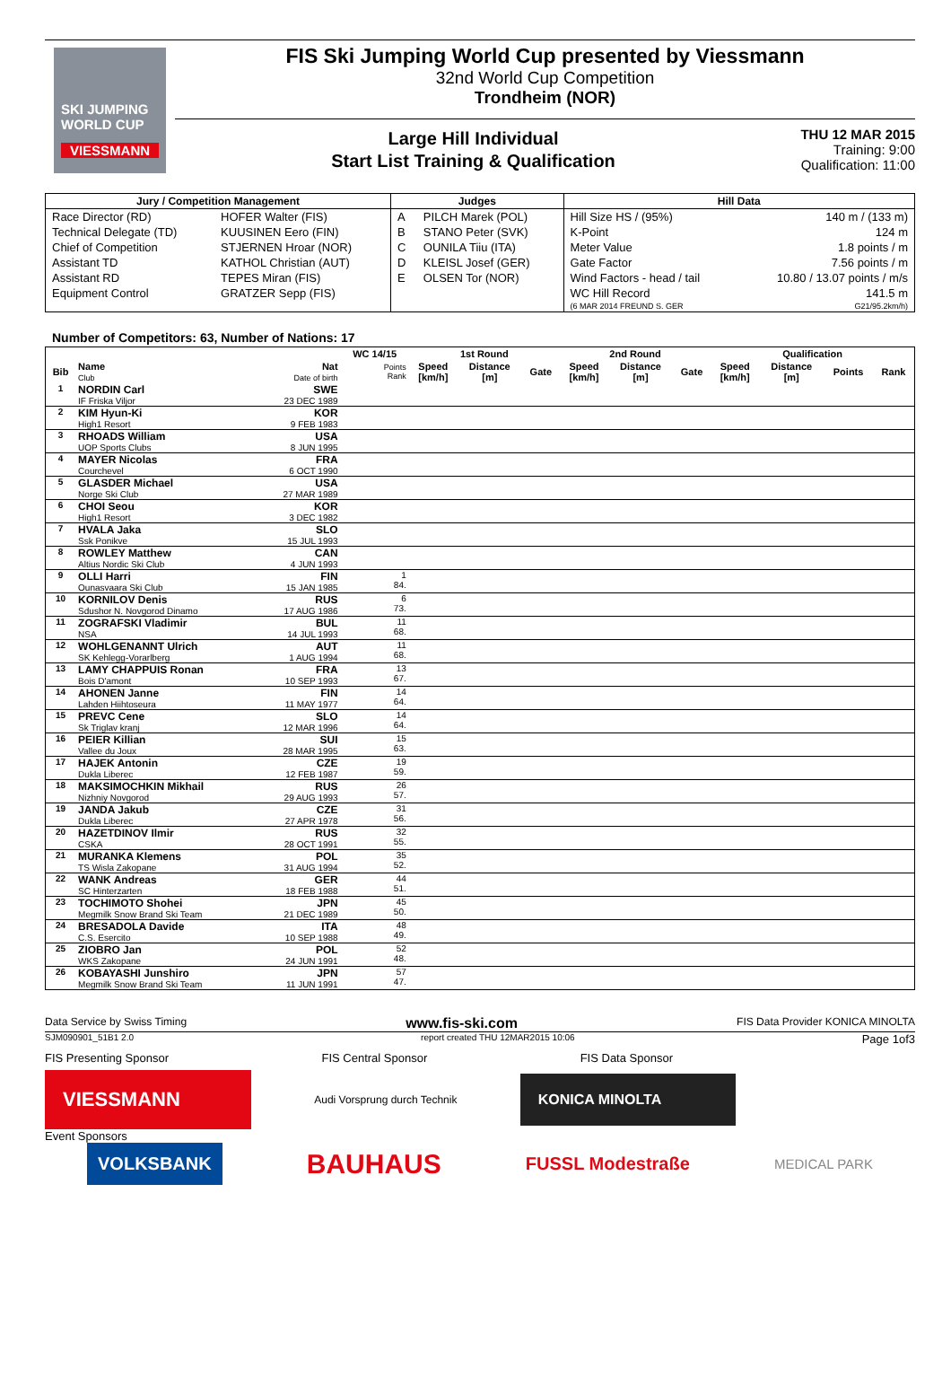SKI JUMPING WORLD CUP
VIESSMANN
FIS Ski Jumping World Cup presented by Viessmann
32nd World Cup Competition
Trondheim (NOR)
Large Hill Individual
Start List Training & Qualification
THU 12 MAR 2015
Training: 9:00
Qualification: 11:00
| Jury / Competition Management | | Judges | | Hill Data | |
| --- | --- | --- | --- | --- | --- |
| Race Director (RD) | HOFER Walter (FIS) | A | PILCH Marek (POL) | Hill Size HS / (95%) | 140 m / (133 m) |
| Technical Delegate (TD) | KUUSINEN Eero (FIN) | B | STANO Peter (SVK) | K-Point | 124 m |
| Chief of Competition | STJERNEN Hroar (NOR) | C | OUNILA Tiiu (ITA) | Meter Value | 1.8 points / m |
| Assistant TD | KATHOL Christian (AUT) | D | KLEISL Josef (GER) | Gate Factor | 7.56 points / m |
| Assistant RD | TEPES Miran (FIS) | E | OLSEN Tor (NOR) | Wind Factors - head / tail | 10.80 / 13.07 points / m/s |
| Equipment Control | GRATZER Sepp (FIS) | | | WC Hill Record | 141.5 m |
| | | | | (6 MAR 2014 FREUND S. GER | G21/95.2km/h) |
Number of Competitors: 63, Number of Nations: 17
| | | | WC 14/15 | 1st Round | | | 2nd Round | | | Qualification | | | |
| --- | --- | --- | --- | --- | --- | --- | --- | --- | --- | --- | --- | --- | --- |
| Bib | Name Club | Nat Date of birth | Points Rank | Speed [km/h] | Distance [m] | Gate | Speed [km/h] | Distance [m] | Gate | Speed [km/h] | Distance [m] | Points | Rank |
| 1 | NORDIN Carl IF Friska Viljor | SWE 23 DEC 1989 | | | | | | | | | | | |
| 2 | KIM Hyun-Ki High1 Resort | KOR 9 FEB 1983 | | | | | | | | | | | |
| 3 | RHOADS William UOP Sports Clubs | USA 8 JUN 1995 | | | | | | | | | | | |
| 4 | MAYER Nicolas Courchevel | FRA 6 OCT 1990 | | | | | | | | | | | |
| 5 | GLASDER Michael Norge Ski Club | USA 27 MAR 1989 | | | | | | | | | | | |
| 6 | CHOI Seou High1 Resort | KOR 3 DEC 1982 | | | | | | | | | | | |
| 7 | HVALA Jaka Ssk Ponikve | SLO 15 JUL 1993 | | | | | | | | | | | |
| 8 | ROWLEY Matthew Altius Nordic Ski Club | CAN 4 JUN 1993 | | | | | | | | | | | |
| 9 | OLLI Harri Ounasvaara Ski Club | FIN 15 JAN 1985 | 1 84. | | | | | | | | | | |
| 10 | KORNILOV Denis Sdushor N. Novgorod Dinamo | RUS 17 AUG 1986 | 6 73. | | | | | | | | | | |
| 11 | ZOGRAFSKI Vladimir NSA | BUL 14 JUL 1993 | 11 68. | | | | | | | | | | |
| 12 | WOHLGENANNT Ulrich SK Kehlegg-Vorarlberg | AUT 1 AUG 1994 | 11 68. | | | | | | | | | | |
| 13 | LAMY CHAPPUIS Ronan Bois D'amont | FRA 10 SEP 1993 | 13 67. | | | | | | | | | | |
| 14 | AHONEN Janne Lahden Hiihtoseura | FIN 11 MAY 1977 | 14 64. | | | | | | | | | | |
| 15 | PREVC Cene Sk Triglav kranj | SLO 12 MAR 1996 | 14 64. | | | | | | | | | | |
| 16 | PEIER Killian Vallee du Joux | SUI 28 MAR 1995 | 15 63. | | | | | | | | | | |
| 17 | HAJEK Antonin Dukla Liberec | CZE 12 FEB 1987 | 19 59. | | | | | | | | | | |
| 18 | MAKSIMOCHKIN Mikhail Nizhniy Novgorod | RUS 29 AUG 1993 | 26 57. | | | | | | | | | | |
| 19 | JANDA Jakub Dukla Liberec | CZE 27 APR 1978 | 31 56. | | | | | | | | | | |
| 20 | HAZETDINOV Ilmir CSKA | RUS 28 OCT 1991 | 32 55. | | | | | | | | | | |
| 21 | MURANKA Klemens TS Wisla Zakopane | POL 31 AUG 1994 | 35 52. | | | | | | | | | | |
| 22 | WANK Andreas SC Hinterzarten | GER 18 FEB 1988 | 44 51. | | | | | | | | | | |
| 23 | TOCHIMOTO Shohei Megmilk Snow Brand Ski Team | JPN 21 DEC 1989 | 45 50. | | | | | | | | | | |
| 24 | BRESADOLA Davide C.S. Esercito | ITA 10 SEP 1988 | 48 49. | | | | | | | | | | |
| 25 | ZIOBRO Jan WKS Zakopane | POL 24 JUN 1991 | 52 48. | | | | | | | | | | |
| 26 | KOBAYASHI Junshiro Megmilk Snow Brand Ski Team | JPN 11 JUN 1991 | 57 47. | | | | | | | | | | |
Data Service by Swiss Timing www.fis-ski.com FIS Data Provider KONICA MINOLTA
SJM090901_51B1 2.0 report created THU 12MAR2015 10:06 Page 1of3
FIS Presenting Sponsor FIS Central Sponsor FIS Data Sponsor
VIESSMANN Audi Vorsprung durch Technik KONICA MINOLTA
Event Sponsors
VOLKSBANK BAUHAUS FUSSL Modestraße MEDICAL PARK